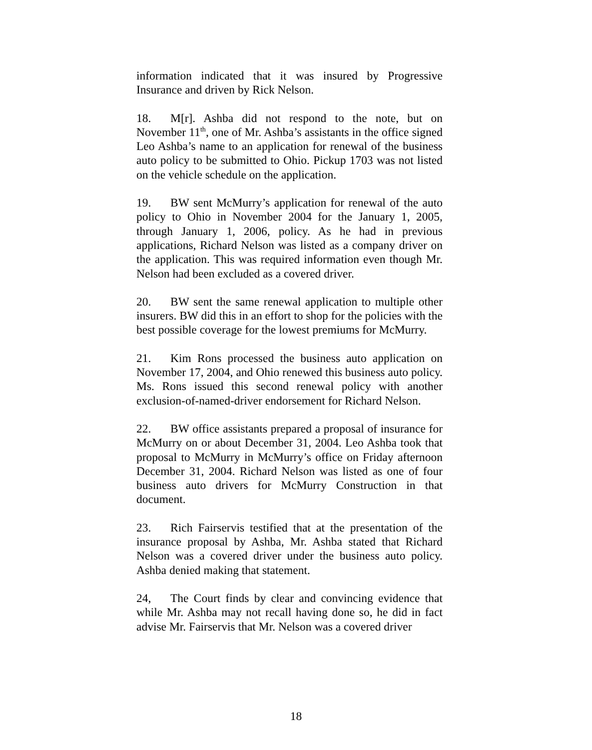information indicated that it was insured by Progressive Insurance and driven by Rick Nelson.
18. M[r]. Ashba did not respond to the note, but on November 11<sup>th</sup>, one of Mr. Ashba’s assistants in the office signed Leo Ashba’s name to an application for renewal of the business auto policy to be submitted to Ohio. Pickup 1703 was not listed on the vehicle schedule on the application.
19. BW sent McMurry’s application for renewal of the auto policy to Ohio in November 2004 for the January 1, 2005, through January 1, 2006, policy. As he had in previous applications, Richard Nelson was listed as a company driver on the application. This was required information even though Mr. Nelson had been excluded as a covered driver.
20. BW sent the same renewal application to multiple other insurers. BW did this in an effort to shop for the policies with the best possible coverage for the lowest premiums for McMurry.
21. Kim Rons processed the business auto application on November 17, 2004, and Ohio renewed this business auto policy. Ms. Rons issued this second renewal policy with another exclusion-of-named-driver endorsement for Richard Nelson.
22. BW office assistants prepared a proposal of insurance for McMurry on or about December 31, 2004. Leo Ashba took that proposal to McMurry in McMurry’s office on Friday afternoon December 31, 2004. Richard Nelson was listed as one of four business auto drivers for McMurry Construction in that document.
23. Rich Fairservis testified that at the presentation of the insurance proposal by Ashba, Mr. Ashba stated that Richard Nelson was a covered driver under the business auto policy. Ashba denied making that statement.
24, The Court finds by clear and convincing evidence that while Mr. Ashba may not recall having done so, he did in fact advise Mr. Fairservis that Mr. Nelson was a covered driver
18